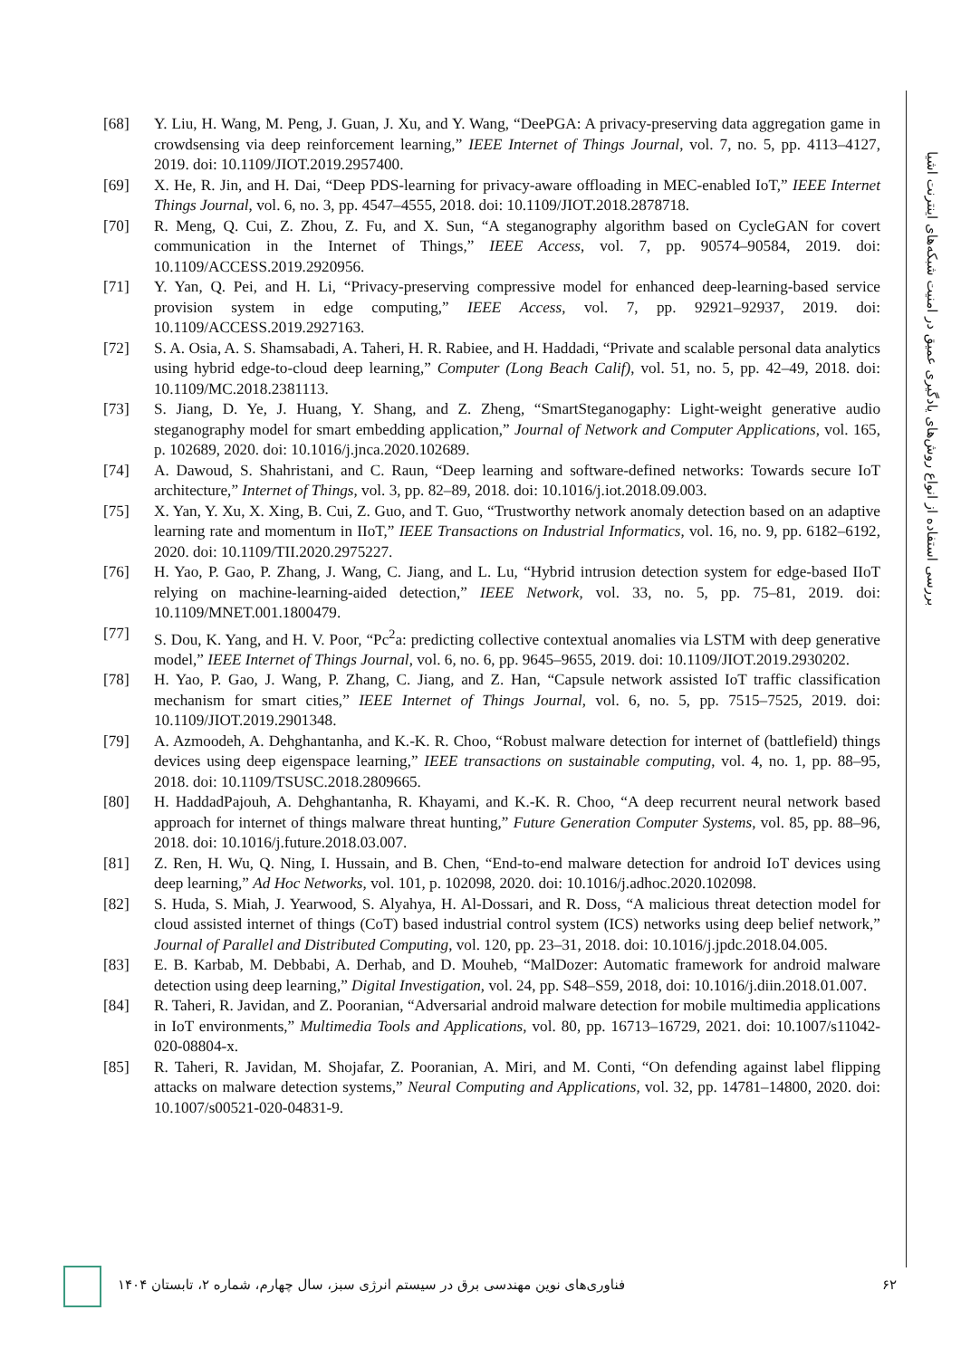بررسی استفاده از انواع روش‌های یادگیری عمیق در امنیت شبکه‌های اینترنت اشیا
[68] Y. Liu, H. Wang, M. Peng, J. Guan, J. Xu, and Y. Wang, “DeePGA: A privacy-preserving data aggregation game in crowdsensing via deep reinforcement learning,” IEEE Internet of Things Journal, vol. 7, no. 5, pp. 4113–4127, 2019. doi: 10.1109/JIOT.2019.2957400.
[69] X. He, R. Jin, and H. Dai, “Deep PDS-learning for privacy-aware offloading in MEC-enabled IoT,” IEEE Internet Things Journal, vol. 6, no. 3, pp. 4547–4555, 2018. doi: 10.1109/JIOT.2018.2878718.
[70] R. Meng, Q. Cui, Z. Zhou, Z. Fu, and X. Sun, “A steganography algorithm based on CycleGAN for covert communication in the Internet of Things,” IEEE Access, vol. 7, pp. 90574–90584, 2019. doi: 10.1109/ACCESS.2019.2920956.
[71] Y. Yan, Q. Pei, and H. Li, “Privacy-preserving compressive model for enhanced deep-learning-based service provision system in edge computing,” IEEE Access, vol. 7, pp. 92921–92937, 2019. doi: 10.1109/ACCESS.2019.2927163.
[72] S. A. Osia, A. S. Shamsabadi, A. Taheri, H. R. Rabiee, and H. Haddadi, “Private and scalable personal data analytics using hybrid edge-to-cloud deep learning,” Computer (Long Beach Calif), vol. 51, no. 5, pp. 42–49, 2018. doi: 10.1109/MC.2018.2381113.
[73] S. Jiang, D. Ye, J. Huang, Y. Shang, and Z. Zheng, “SmartSteganogaphy: Light-weight generative audio steganography model for smart embedding application,” Journal of Network and Computer Applications, vol. 165, p. 102689, 2020. doi: 10.1016/j.jnca.2020.102689.
[74] A. Dawoud, S. Shahristani, and C. Raun, “Deep learning and software-defined networks: Towards secure IoT architecture,” Internet of Things, vol. 3, pp. 82–89, 2018. doi: 10.1016/j.iot.2018.09.003.
[75] X. Yan, Y. Xu, X. Xing, B. Cui, Z. Guo, and T. Guo, “Trustworthy network anomaly detection based on an adaptive learning rate and momentum in IIoT,” IEEE Transactions on Industrial Informatics, vol. 16, no. 9, pp. 6182–6192, 2020. doi: 10.1109/TII.2020.2975227.
[76] H. Yao, P. Gao, P. Zhang, J. Wang, C. Jiang, and L. Lu, “Hybrid intrusion detection system for edge-based IIoT relying on machine-learning-aided detection,” IEEE Network, vol. 33, no. 5, pp. 75–81, 2019. doi: 10.1109/MNET.001.1800479.
[77] S. Dou, K. Yang, and H. V. Poor, “Pc<sup>2</sup>a: predicting collective contextual anomalies via LSTM with deep generative model,” IEEE Internet of Things Journal, vol. 6, no. 6, pp. 9645–9655, 2019. doi: 10.1109/JIOT.2019.2930202.
[78] H. Yao, P. Gao, J. Wang, P. Zhang, C. Jiang, and Z. Han, “Capsule network assisted IoT traffic classification mechanism for smart cities,” IEEE Internet of Things Journal, vol. 6, no. 5, pp. 7515–7525, 2019. doi: 10.1109/JIOT.2019.2901348.
[79] A. Azmoodeh, A. Dehghantanha, and K.-K. R. Choo, “Robust malware detection for internet of (battlefield) things devices using deep eigenspace learning,” IEEE transactions on sustainable computing, vol. 4, no. 1, pp. 88–95, 2018. doi: 10.1109/TSUSC.2018.2809665.
[80] H. HaddadPajouh, A. Dehghantanha, R. Khayami, and K.-K. R. Choo, “A deep recurrent neural network based approach for internet of things malware threat hunting,” Future Generation Computer Systems, vol. 85, pp. 88–96, 2018. doi: 10.1016/j.future.2018.03.007.
[81] Z. Ren, H. Wu, Q. Ning, I. Hussain, and B. Chen, “End-to-end malware detection for android IoT devices using deep learning,” Ad Hoc Networks, vol. 101, p. 102098, 2020. doi: 10.1016/j.adhoc.2020.102098.
[82] S. Huda, S. Miah, J. Yearwood, S. Alyahya, H. Al-Dossari, and R. Doss, “A malicious threat detection model for cloud assisted internet of things (CoT) based industrial control system (ICS) networks using deep belief network,” Journal of Parallel and Distributed Computing, vol. 120, pp. 23–31, 2018. doi: 10.1016/j.jpdc.2018.04.005.
[83] E. B. Karbab, M. Debbabi, A. Derhab, and D. Mouheb, “MalDozer: Automatic framework for android malware detection using deep learning,” Digital Investigation, vol. 24, pp. S48–S59, 2018, doi: 10.1016/j.diin.2018.01.007.
[84] R. Taheri, R. Javidan, and Z. Pooranian, “Adversarial android malware detection for mobile multimedia applications in IoT environments,” Multimedia Tools and Applications, vol. 80, pp. 16713–16729, 2021. doi: 10.1007/s11042-020-08804-x.
[85] R. Taheri, R. Javidan, M. Shojafar, Z. Pooranian, A. Miri, and M. Conti, “On defending against label flipping attacks on malware detection systems,” Neural Computing and Applications, vol. 32, pp. 14781–14800, 2020. doi: 10.1007/s00521-020-04831-9.
۶۲ فناوری‌های نوین مهندسی برق در سیستم انرژی سبز، سال چهارم، شماره ۲، تابستان ۱۴۰۴